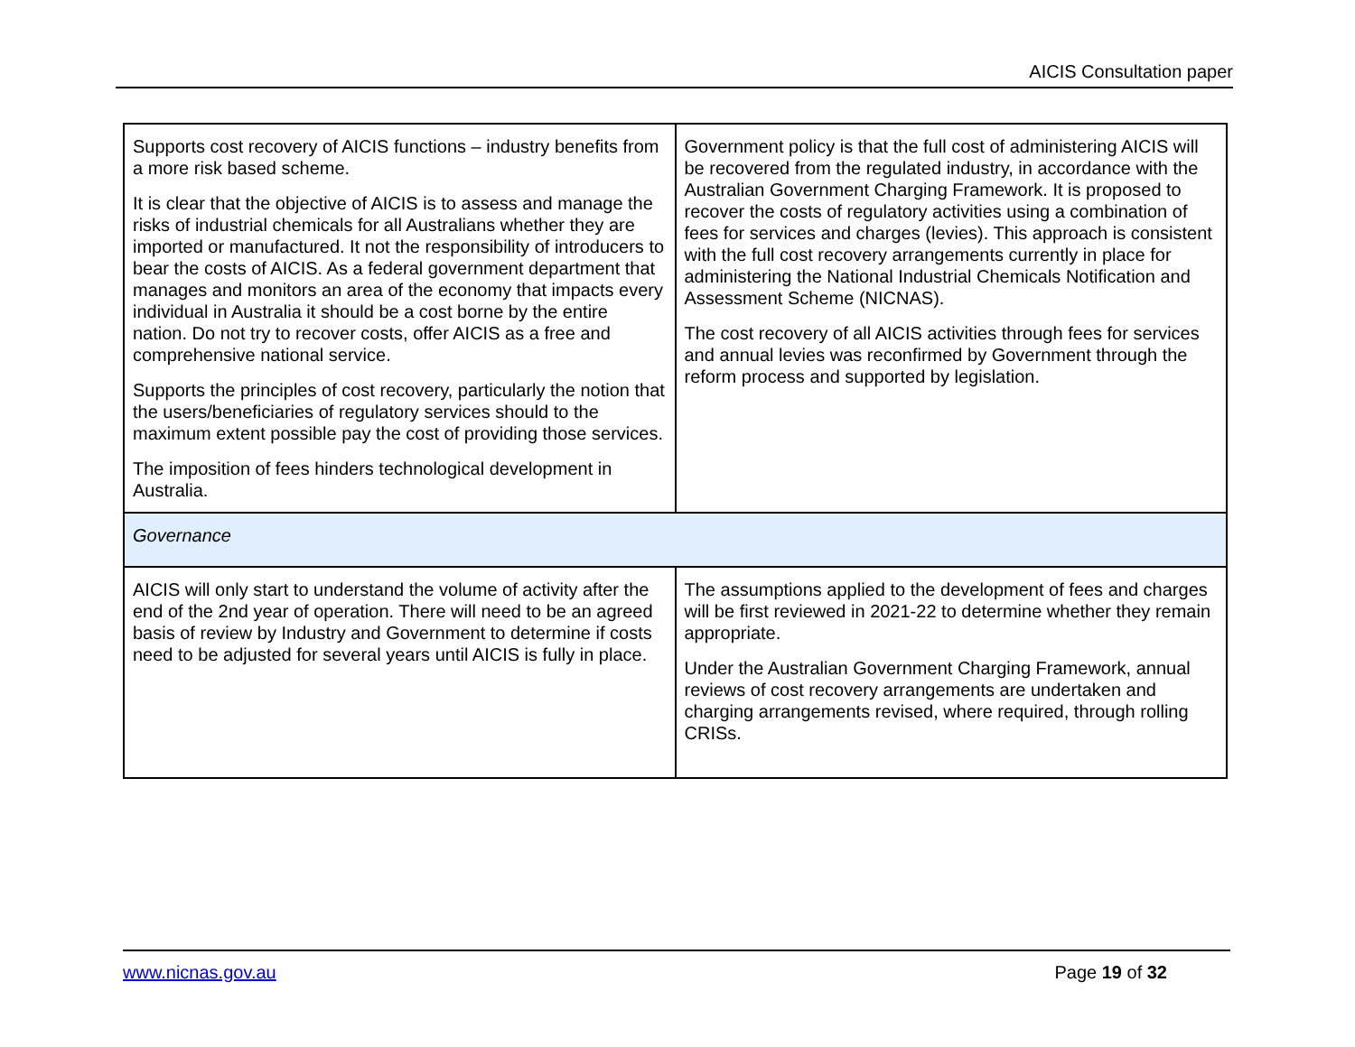AICIS Consultation paper
| Supports cost recovery of AICIS functions – industry benefits from a more risk based scheme. It is clear that the objective of AICIS is to assess and manage the risks of industrial chemicals for all Australians whether they are imported or manufactured. It not the responsibility of introducers to bear the costs of AICIS. As a federal government department that manages and monitors an area of the economy that impacts every individual in Australia it should be a cost borne by the entire nation. Do not try to recover costs, offer AICIS as a free and comprehensive national service. Supports the principles of cost recovery, particularly the notion that the users/beneficiaries of regulatory services should to the maximum extent possible pay the cost of providing those services. The imposition of fees hinders technological development in Australia. | Government policy is that the full cost of administering AICIS will be recovered from the regulated industry, in accordance with the Australian Government Charging Framework. It is proposed to recover the costs of regulatory activities using a combination of fees for services and charges (levies). This approach is consistent with the full cost recovery arrangements currently in place for administering the National Industrial Chemicals Notification and Assessment Scheme (NICNAS). The cost recovery of all AICIS activities through fees for services and annual levies was reconfirmed by Government through the reform process and supported by legislation. |
| Governance | |
| AICIS will only start to understand the volume of activity after the end of the 2nd year of operation. There will need to be an agreed basis of review by Industry and Government to determine if costs need to be adjusted for several years until AICIS is fully in place. | The assumptions applied to the development of fees and charges will be first reviewed in 2021-22 to determine whether they remain appropriate. Under the Australian Government Charging Framework, annual reviews of cost recovery arrangements are undertaken and charging arrangements revised, where required, through rolling CRISs. |
www.nicnas.gov.au Page 19 of 32